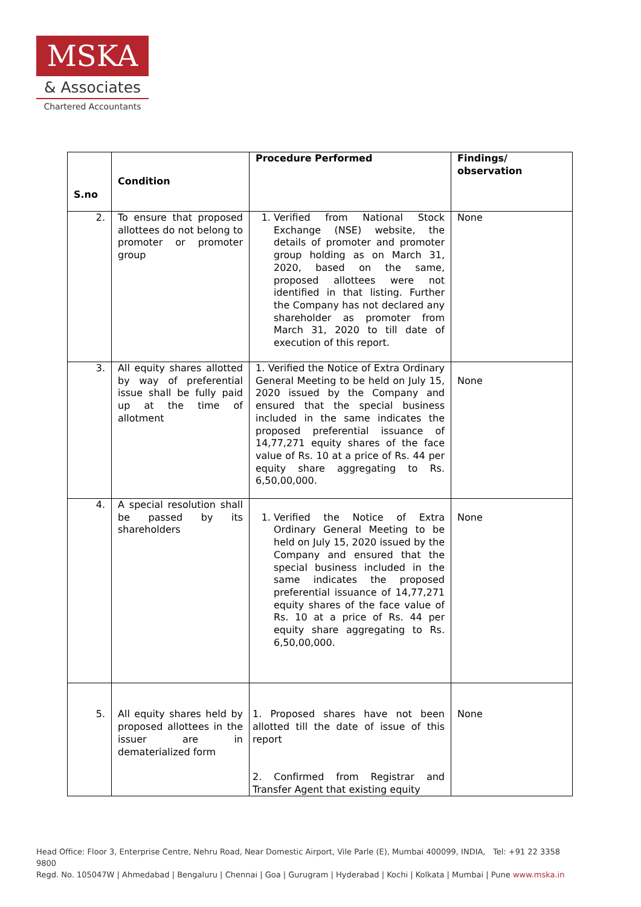MSKA
& Associates
Chartered Accountants
| S.no | Condition | Procedure Performed | Findings/ observation |
| --- | --- | --- | --- |
| 2. | To ensure that proposed allottees do not belong to promoter or promoter group | 1. Verified from National Stock Exchange (NSE) website, the details of promoter and promoter group holding as on March 31, 2020, based on the same, proposed allottees were not identified in that listing. Further the Company has not declared any shareholder as promoter from March 31, 2020 to till date of execution of this report. | None |
| 3. | All equity shares allotted by way of preferential issue shall be fully paid up at the time of allotment | 1. Verified the Notice of Extra Ordinary General Meeting to be held on July 15, 2020 issued by the Company and ensured that the special business included in the same indicates the proposed preferential issuance of 14,77,271 equity shares of the face value of Rs. 10 at a price of Rs. 44 per equity share aggregating to Rs. 6,50,00,000. | None |
| 4. | A special resolution shall be passed by its shareholders | 1. Verified the Notice of Extra Ordinary General Meeting to be held on July 15, 2020 issued by the Company and ensured that the special business included in the same indicates the proposed preferential issuance of 14,77,271 equity shares of the face value of Rs. 10 at a price of Rs. 44 per equity share aggregating to Rs. 6,50,00,000. | None |
| 5. | All equity shares held by proposed allottees in the issuer are in dematerialized form | 1. Proposed shares have not been allotted till the date of issue of this report 2. Confirmed from Registrar and Transfer Agent that existing equity | None |
Head Office: Floor 3, Enterprise Centre, Nehru Road, Near Domestic Airport, Vile Parle (E), Mumbai 400099, INDIA, Tel: +91 22 3358 9800
Regd. No. 105047W | Ahmedabad | Bengaluru | Chennai | Goa | Gurugram | Hyderabad | Kochi | Kolkata | Mumbai | Pune www.mska.in